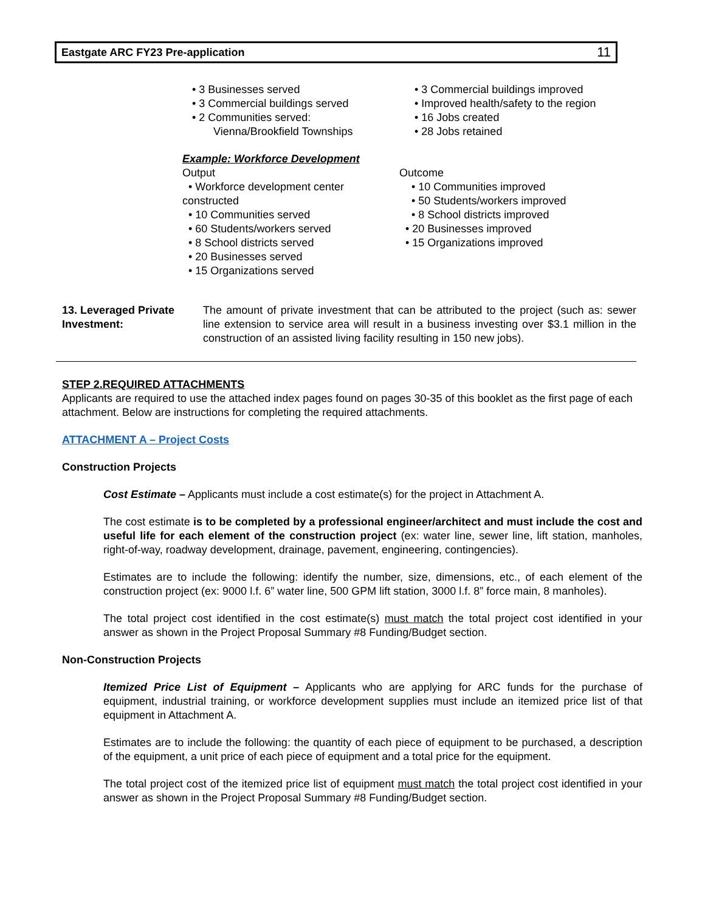Eastgate ARC FY23 Pre-application 11
• 3 Businesses served
• 3 Commercial buildings served
• 2 Communities served:
Vienna/Brookfield Townships
• 3 Commercial buildings improved
• Improved health/safety to the region
• 16 Jobs created
• 28 Jobs retained
Example: Workforce Development
Output
• Workforce development center constructed
• 10 Communities served
• 60 Students/workers served
• 8 School districts served
• 20 Businesses served
• 15 Organizations served
Outcome
• 10 Communities improved
• 50 Students/workers improved
• 8 School districts improved
• 20 Businesses improved
• 15 Organizations improved
13. Leveraged Private Investment:
The amount of private investment that can be attributed to the project (such as: sewer line extension to service area will result in a business investing over $3.1 million in the construction of an assisted living facility resulting in 150 new jobs).
STEP 2.REQUIRED ATTACHMENTS
Applicants are required to use the attached index pages found on pages 30-35 of this booklet as the first page of each attachment. Below are instructions for completing the required attachments.
ATTACHMENT A – Project Costs
Construction Projects
Cost Estimate – Applicants must include a cost estimate(s) for the project in Attachment A.
The cost estimate is to be completed by a professional engineer/architect and must include the cost and useful life for each element of the construction project (ex: water line, sewer line, lift station, manholes, right-of-way, roadway development, drainage, pavement, engineering, contingencies).
Estimates are to include the following: identify the number, size, dimensions, etc., of each element of the construction project (ex: 9000 l.f. 6” water line, 500 GPM lift station, 3000 l.f. 8” force main, 8 manholes).
The total project cost identified in the cost estimate(s) must match the total project cost identified in your answer as shown in the Project Proposal Summary #8 Funding/Budget section.
Non-Construction Projects
Itemized Price List of Equipment – Applicants who are applying for ARC funds for the purchase of equipment, industrial training, or workforce development supplies must include an itemized price list of that equipment in Attachment A.
Estimates are to include the following: the quantity of each piece of equipment to be purchased, a description of the equipment, a unit price of each piece of equipment and a total price for the equipment.
The total project cost of the itemized price list of equipment must match the total project cost identified in your answer as shown in the Project Proposal Summary #8 Funding/Budget section.